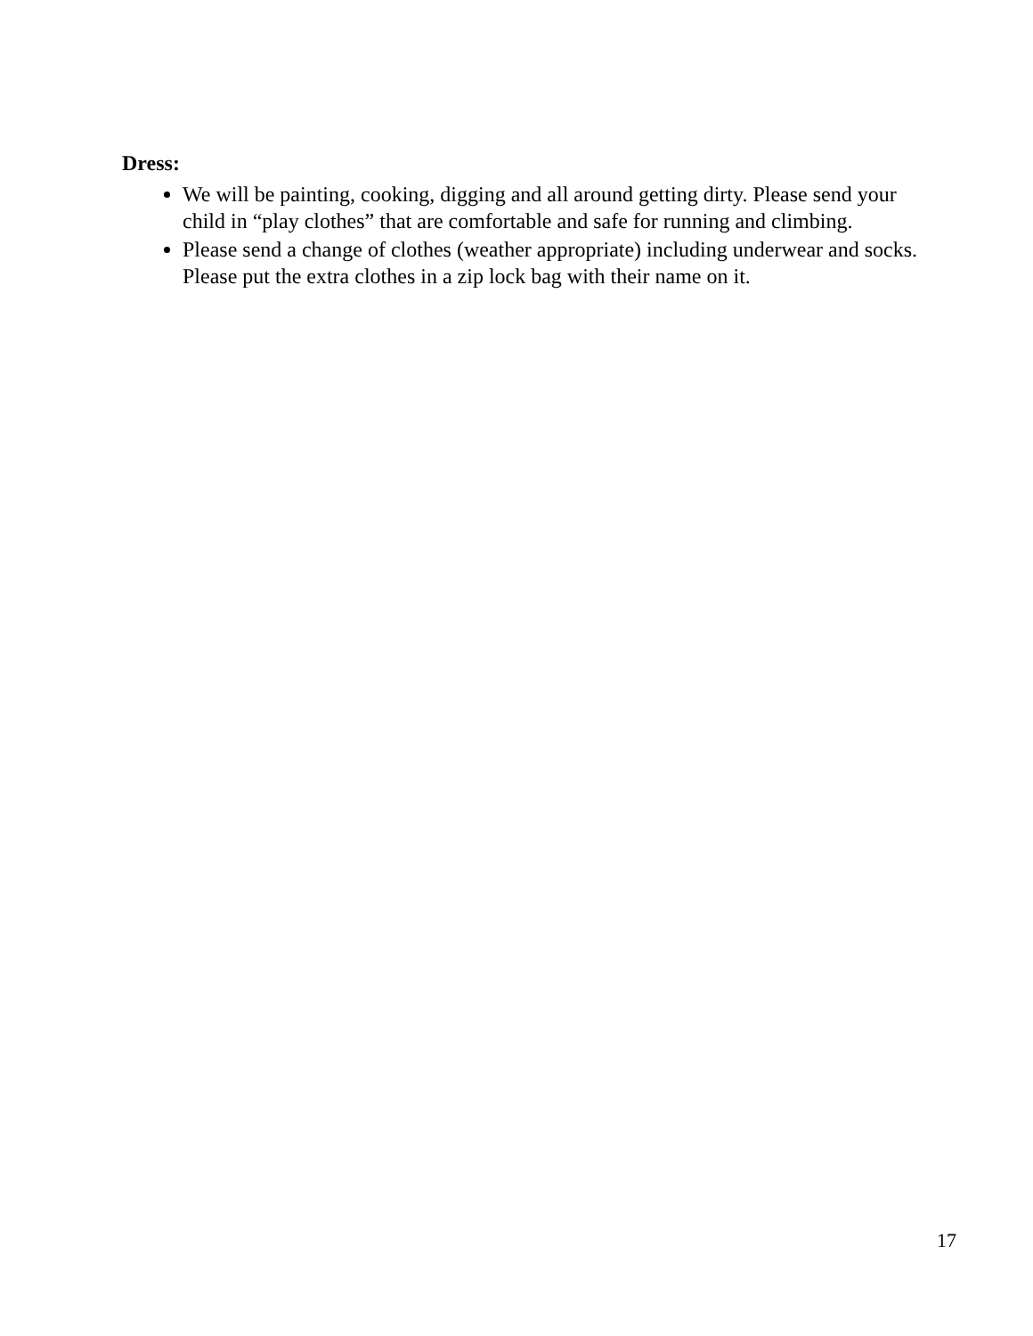Dress:
We will be painting, cooking, digging and all around getting dirty. Please send your child in “play clothes” that are comfortable and safe for running and climbing.
Please send a change of clothes (weather appropriate) including underwear and socks. Please put the extra clothes in a zip lock bag with their name on it.
17